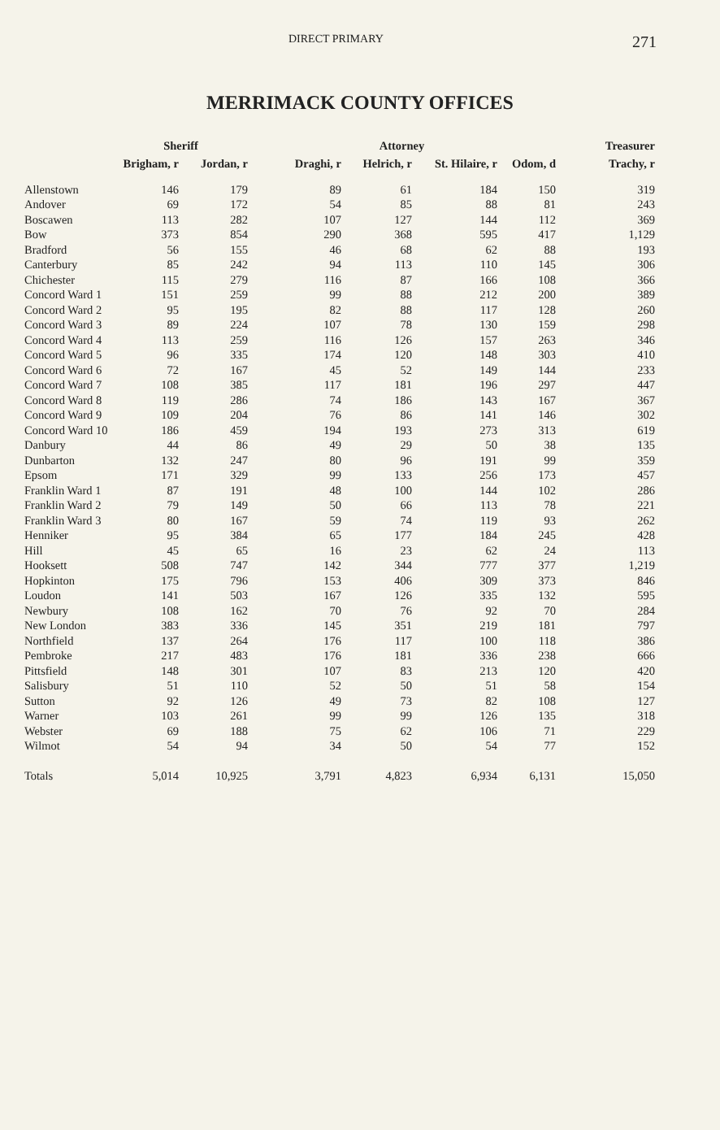DIRECT PRIMARY 271
MERRIMACK COUNTY OFFICES
| | Sheriff | | Attorney | | | | Treasurer |
| --- | --- | --- | --- | --- | --- | --- | --- |
| | Brigham, r | Jordan, r | Draghi, r | Helrich, r | St. Hilaire, r | Odom, d | Trachy, r |
| Allenstown | 146 | 179 | 89 | 61 | 184 | 150 | 319 |
| Andover | 69 | 172 | 54 | 85 | 88 | 81 | 243 |
| Boscawen | 113 | 282 | 107 | 127 | 144 | 112 | 369 |
| Bow | 373 | 854 | 290 | 368 | 595 | 417 | 1,129 |
| Bradford | 56 | 155 | 46 | 68 | 62 | 88 | 193 |
| Canterbury | 85 | 242 | 94 | 113 | 110 | 145 | 306 |
| Chichester | 115 | 279 | 116 | 87 | 166 | 108 | 366 |
| Concord Ward 1 | 151 | 259 | 99 | 88 | 212 | 200 | 389 |
| Concord Ward 2 | 95 | 195 | 82 | 88 | 117 | 128 | 260 |
| Concord Ward 3 | 89 | 224 | 107 | 78 | 130 | 159 | 298 |
| Concord Ward 4 | 113 | 259 | 116 | 126 | 157 | 263 | 346 |
| Concord Ward 5 | 96 | 335 | 174 | 120 | 148 | 303 | 410 |
| Concord Ward 6 | 72 | 167 | 45 | 52 | 149 | 144 | 233 |
| Concord Ward 7 | 108 | 385 | 117 | 181 | 196 | 297 | 447 |
| Concord Ward 8 | 119 | 286 | 74 | 186 | 143 | 167 | 367 |
| Concord Ward 9 | 109 | 204 | 76 | 86 | 141 | 146 | 302 |
| Concord Ward 10 | 186 | 459 | 194 | 193 | 273 | 313 | 619 |
| Danbury | 44 | 86 | 49 | 29 | 50 | 38 | 135 |
| Dunbarton | 132 | 247 | 80 | 96 | 191 | 99 | 359 |
| Epsom | 171 | 329 | 99 | 133 | 256 | 173 | 457 |
| Franklin Ward 1 | 87 | 191 | 48 | 100 | 144 | 102 | 286 |
| Franklin Ward 2 | 79 | 149 | 50 | 66 | 113 | 78 | 221 |
| Franklin Ward 3 | 80 | 167 | 59 | 74 | 119 | 93 | 262 |
| Henniker | 95 | 384 | 65 | 177 | 184 | 245 | 428 |
| Hill | 45 | 65 | 16 | 23 | 62 | 24 | 113 |
| Hooksett | 508 | 747 | 142 | 344 | 777 | 377 | 1,219 |
| Hopkinton | 175 | 796 | 153 | 406 | 309 | 373 | 846 |
| Loudon | 141 | 503 | 167 | 126 | 335 | 132 | 595 |
| Newbury | 108 | 162 | 70 | 76 | 92 | 70 | 284 |
| New London | 383 | 336 | 145 | 351 | 219 | 181 | 797 |
| Northfield | 137 | 264 | 176 | 117 | 100 | 118 | 386 |
| Pembroke | 217 | 483 | 176 | 181 | 336 | 238 | 666 |
| Pittsfield | 148 | 301 | 107 | 83 | 213 | 120 | 420 |
| Salisbury | 51 | 110 | 52 | 50 | 51 | 58 | 154 |
| Sutton | 92 | 126 | 49 | 73 | 82 | 108 | 127 |
| Warner | 103 | 261 | 99 | 99 | 126 | 135 | 318 |
| Webster | 69 | 188 | 75 | 62 | 106 | 71 | 229 |
| Wilmot | 54 | 94 | 34 | 50 | 54 | 77 | 152 |
| Totals | 5,014 | 10,925 | 3,791 | 4,823 | 6,934 | 6,131 | 15,050 |